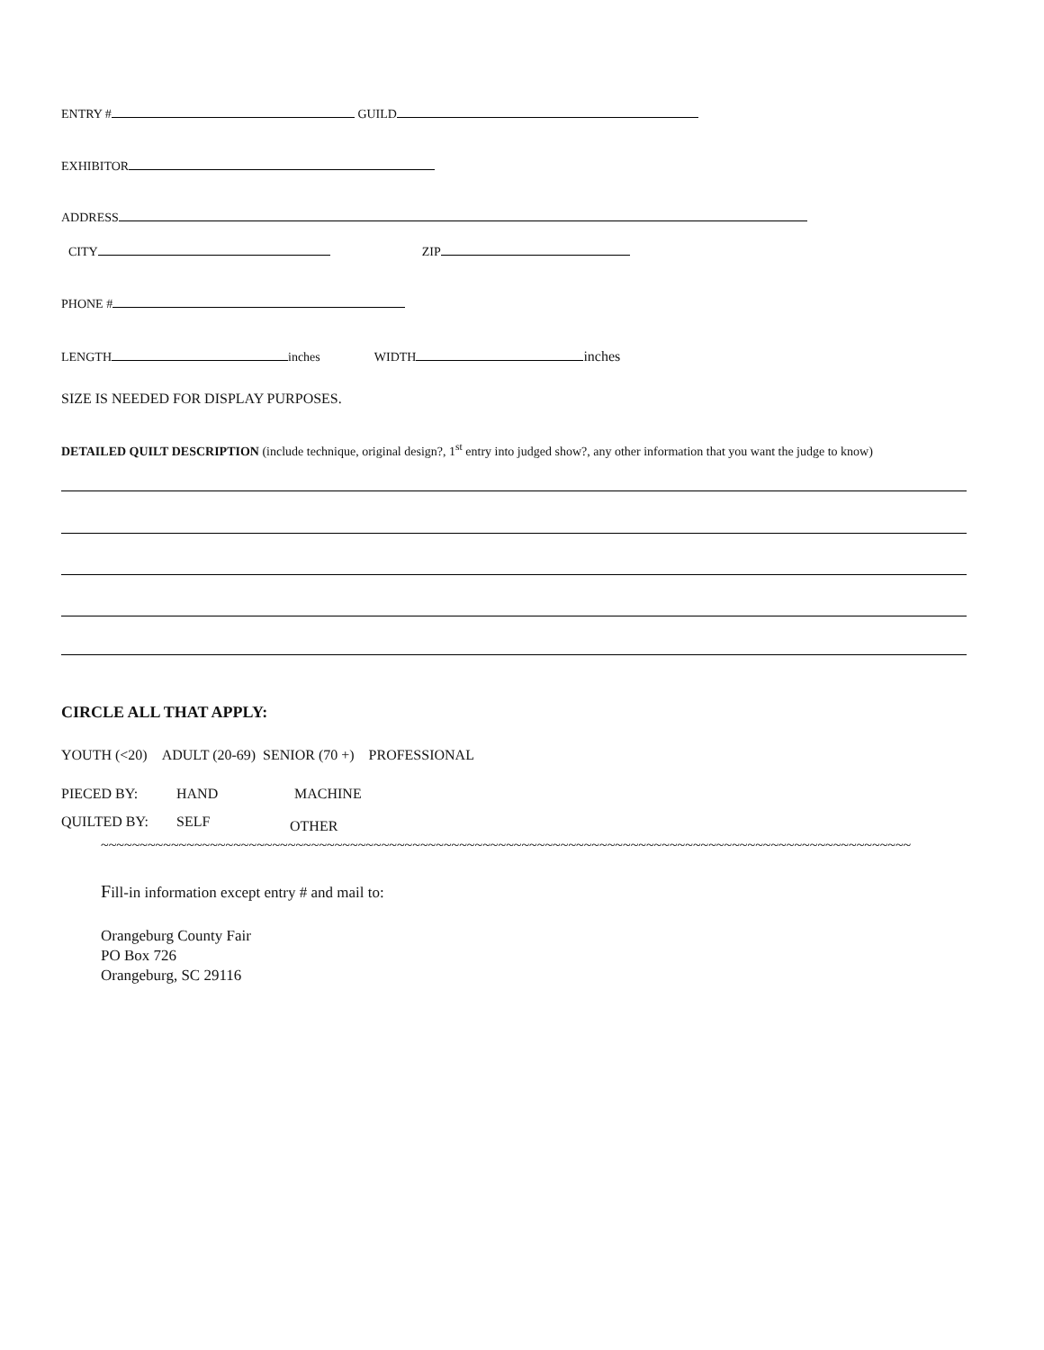ENTRY # GUILD
EXHIBITOR
ADDRESS
CITY ZIP
PHONE #
LENGTH inches WIDTH inches
SIZE IS NEEDED FOR DISPLAY PURPOSES.
DETAILED QUILT DESCRIPTION (include technique, original design?, 1<sup>st</sup> entry into judged show?, any other information that you want the judge to know)
CIRCLE ALL THAT APPLY:
YOUTH (<20) ADULT (20-69) SENIOR (70 +) PROFESSIONAL
PIECED BY: HAND MACHINE
QUILTED BY: SELF OTHER
~~~~~~~~~~~~~~~~~~~~~~~~~~~~~~~~~~~~~~~~~~~~~~~~~~~~~~~~~~~~~~~~~~~~~~~~~~~~~~~~~~~~~~~~~~~~~~~~~~~~~~~~
Fill-in information except entry # and mail to:
Orangeburg County Fair
PO Box 726
Orangeburg, SC 29116